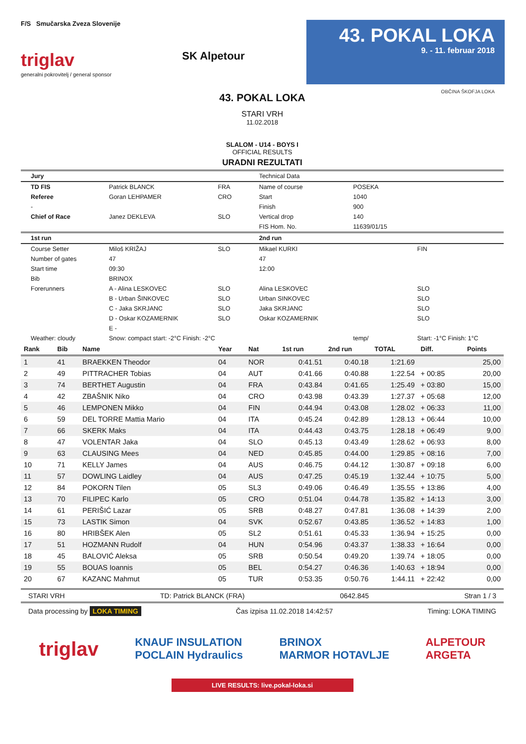F/S Smučarska Zveza Slovenije
triglav
generalni pokrovitelj / general sponsor
SK Alpetour
43. POKAL LOKA
9. - 11. februar 2018
OBČINA ŠKOFJA LOKA
43. POKAL LOKA
STARI VRH
11.02.2018
SLALOM - U14 - BOYS I
OFFICIAL RESULTS
URADNI REZULTATI
| Jury | | | Technical Data | | |
| TD FIS | Patrick BLANCK | FRA | Name of course | POSEKA | |
| Referee | Goran LEHPAMER | CRO | Start | 1040 | |
| - | | | Finish | 900 | |
| Chief of Race | Janez DEKLEVA | SLO | Vertical drop | 140 | |
| | | | FIS Hom. No. | 11639/01/15 | |
| 1st run | | | 2nd run | | |
| Course Setter | Miloš KRIŽAJ | SLO | Mikael KURKI | | FIN |
| Number of gates | 47 | | 47 | | |
| Start time | 09:30 | | 12:00 | | |
| Bib | BRINOX | | | | |
| Forerunners | A - Alina LESKOVEC | SLO | Alina LESKOVEC | | SLO |
| | B - Urban ŠINKOVEC | SLO | Urban SINKOVEC | | SLO |
| | C - Jaka SKRJANC | SLO | Jaka SKRJANC | | SLO |
| | D - Oskar KOZAMERNIK | SLO | Oskar KOZAMERNIK | | SLO |
| | E - | | | | |
| Weather: cloudy | Snow: compact start: -2°C Finish: -2°C | | | temp/ | Start: -1°C Finish: 1°C |
| Rank | Bib | Name | Year | Nat | 1st run | 2nd run | TOTAL | Diff. | Points |
| --- | --- | --- | --- | --- | --- | --- | --- | --- | --- |
| 1 | 41 | BRAEKKEN Theodor | 04 | NOR | 0:41.51 | 0:40.18 | 1:21.69 | | 25,00 |
| 2 | 49 | PITTRACHER Tobias | 04 | AUT | 0:41.66 | 0:40.88 | 1:22.54 | + 00:85 | 20,00 |
| 3 | 74 | BERTHET Augustin | 04 | FRA | 0:43.84 | 0:41.65 | 1:25.49 | + 03:80 | 15,00 |
| 4 | 42 | ZBAŠNIK Niko | 04 | CRO | 0:43.98 | 0:43.39 | 1:27.37 | + 05:68 | 12,00 |
| 5 | 46 | LEMPONEN Mikko | 04 | FIN | 0:44.94 | 0:43.08 | 1:28.02 | + 06:33 | 11,00 |
| 6 | 59 | DEL TORRE Mattia Mario | 04 | ITA | 0:45.24 | 0:42.89 | 1:28.13 | + 06:44 | 10,00 |
| 7 | 66 | SKERK Maks | 04 | ITA | 0:44.43 | 0:43.75 | 1:28.18 | + 06:49 | 9,00 |
| 8 | 47 | VOLENTAR Jaka | 04 | SLO | 0:45.13 | 0:43.49 | 1:28.62 | + 06:93 | 8,00 |
| 9 | 63 | CLAUSING Mees | 04 | NED | 0:45.85 | 0:44.00 | 1:29.85 | + 08:16 | 7,00 |
| 10 | 71 | KELLY James | 04 | AUS | 0:46.75 | 0:44.12 | 1:30.87 | + 09:18 | 6,00 |
| 11 | 57 | DOWLING Laidley | 04 | AUS | 0:47.25 | 0:45.19 | 1:32.44 | + 10:75 | 5,00 |
| 12 | 84 | POKORN Tilen | 05 | SL3 | 0:49.06 | 0:46.49 | 1:35.55 | + 13:86 | 4,00 |
| 13 | 70 | FILIPEC Karlo | 05 | CRO | 0:51.04 | 0:44.78 | 1:35.82 | + 14:13 | 3,00 |
| 14 | 61 | PERIŠIĆ Lazar | 05 | SRB | 0:48.27 | 0:47.81 | 1:36.08 | + 14:39 | 2,00 |
| 15 | 73 | LASTIK Simon | 04 | SVK | 0:52.67 | 0:43.85 | 1:36.52 | + 14:83 | 1,00 |
| 16 | 80 | HRIBŠEK Alen | 05 | SL2 | 0:51.61 | 0:45.33 | 1:36.94 | + 15:25 | 0,00 |
| 17 | 51 | HOZMANN Rudolf | 04 | HUN | 0:54.96 | 0:43.37 | 1:38.33 | + 16:64 | 0,00 |
| 18 | 45 | BALOVIĆ Aleksa | 05 | SRB | 0:50.54 | 0:49.20 | 1:39.74 | + 18:05 | 0,00 |
| 19 | 55 | BOUAS Ioannis | 05 | BEL | 0:54.27 | 0:46.36 | 1:40.63 | + 18:94 | 0,00 |
| 20 | 67 | KAZANC Mahmut | 05 | TUR | 0:53.35 | 0:50.76 | 1:44.11 | + 22:42 | 0,00 |
STARI VRH TD: Patrick BLANCK (FRA) 0642.845 Stran 1 / 3
Data processing by LOKA TIMING Čas izpisa 11.02.2018 14:42:57 Timing: LOKA TIMING
triglav KNAUF INSULATION
POCLAIN Hydraulics BRINOX
MARMOR HOTAVLJE ALPETOUR
ARGETA
LIVE RESULTS: live.pokal-loka.si